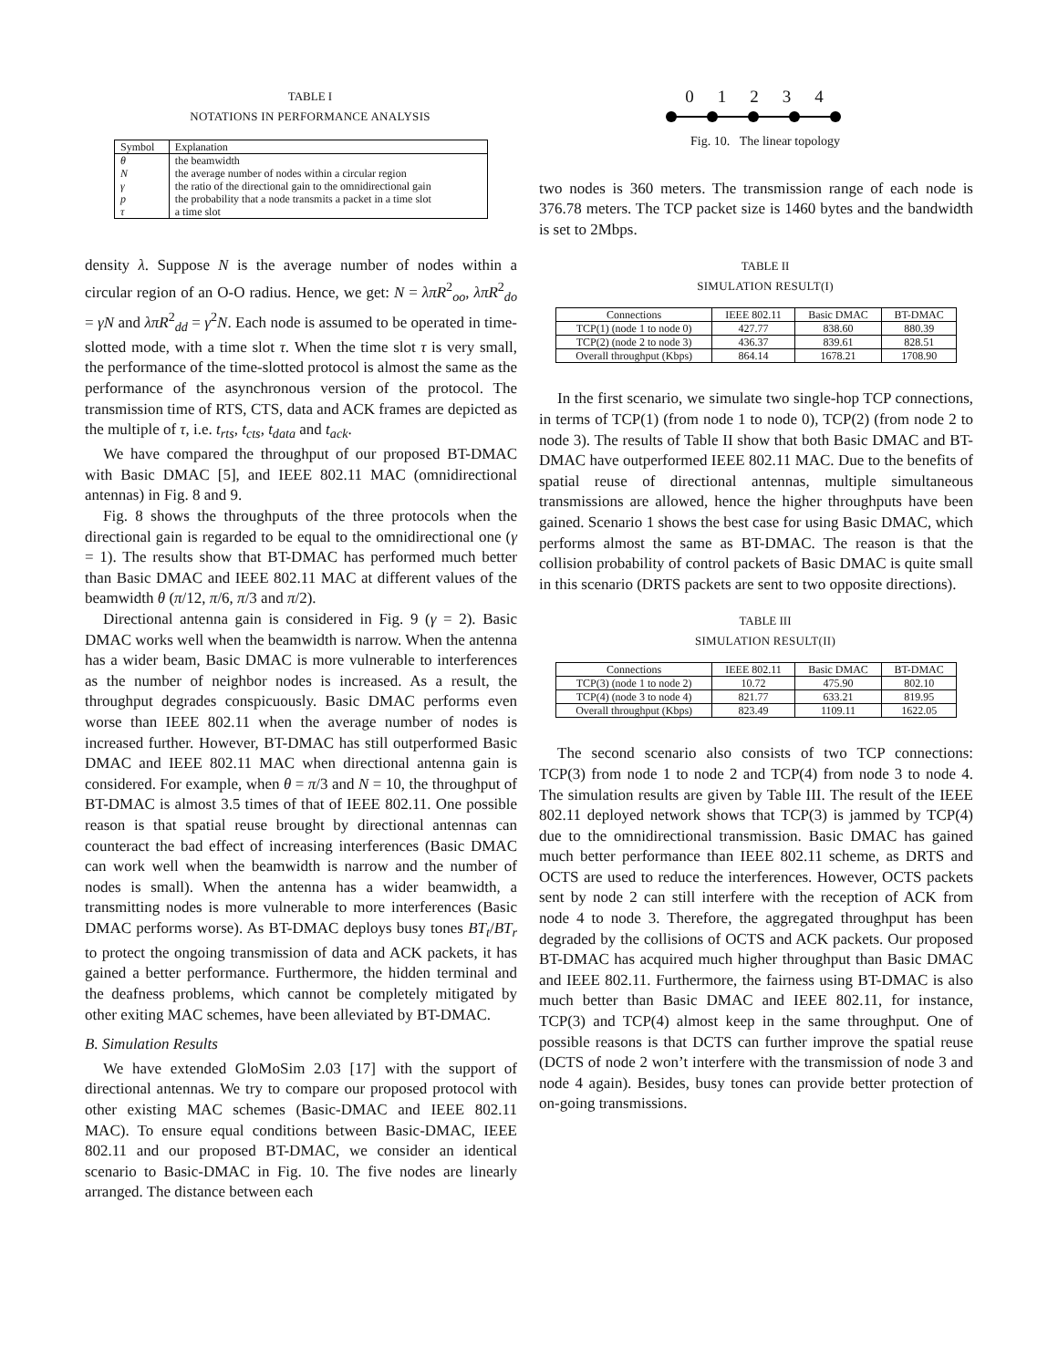TABLE I
NOTATIONS IN PERFORMANCE ANALYSIS
| Symbol | Explanation |
| --- | --- |
| θ | the beamwidth |
| N | the average number of nodes within a circular region |
| γ | the ratio of the directional gain to the omnidirectional gain |
| p | the probability that a node transmits a packet in a time slot |
| τ | a time slot |
density λ. Suppose N is the average number of nodes within a circular region of an O-O radius. Hence, we get: N = λπR<sup>2</sup><sub>oo</sub>, λπR<sup>2</sup><sub>do</sub> = γN and λπR<sup>2</sup><sub>dd</sub> = γ<sup>2</sup>N. Each node is assumed to be operated in time-slotted mode, with a time slot τ. When the time slot τ is very small, the performance of the time-slotted protocol is almost the same as the performance of the asynchronous version of the protocol. The transmission time of RTS, CTS, data and ACK frames are depicted as the multiple of τ, i.e. t<sub>rts</sub>, t<sub>cts</sub>, t<sub>data</sub> and t<sub>ack</sub>.
We have compared the throughput of our proposed BT-DMAC with Basic DMAC [5], and IEEE 802.11 MAC (omnidirectional antennas) in Fig. 8 and 9.
Fig. 8 shows the throughputs of the three protocols when the directional gain is regarded to be equal to the omnidirectional one (γ = 1). The results show that BT-DMAC has performed much better than Basic DMAC and IEEE 802.11 MAC at different values of the beamwidth θ (π/12, π/6, π/3 and π/2).
Directional antenna gain is considered in Fig. 9 (γ = 2). Basic DMAC works well when the beamwidth is narrow. When the antenna has a wider beam, Basic DMAC is more vulnerable to interferences as the number of neighbor nodes is increased. As a result, the throughput degrades conspicuously. Basic DMAC performs even worse than IEEE 802.11 when the average number of nodes is increased further. However, BT-DMAC has still outperformed Basic DMAC and IEEE 802.11 MAC when directional antenna gain is considered. For example, when θ = π/3 and N = 10, the throughput of BT-DMAC is almost 3.5 times of that of IEEE 802.11. One possible reason is that spatial reuse brought by directional antennas can counteract the bad effect of increasing interferences (Basic DMAC can work well when the beamwidth is narrow and the number of nodes is small). When the antenna has a wider beamwidth, a transmitting nodes is more vulnerable to more interferences (Basic DMAC performs worse). As BT-DMAC deploys busy tones BT<sub>t</sub>/BT<sub>r</sub> to protect the ongoing transmission of data and ACK packets, it has gained a better performance. Furthermore, the hidden terminal and the deafness problems, which cannot be completely mitigated by other exiting MAC schemes, have been alleviated by BT-DMAC.
B. Simulation Results
We have extended GloMoSim 2.03 [17] with the support of directional antennas. We try to compare our proposed protocol with other existing MAC schemes (Basic-DMAC and IEEE 802.11 MAC). To ensure equal conditions between Basic-DMAC, IEEE 802.11 and our proposed BT-DMAC, we consider an identical scenario to Basic-DMAC in Fig. 10. The five nodes are linearly arranged. The distance between each
0 1 2 3 4
Fig. 10. The linear topology
two nodes is 360 meters. The transmission range of each node is 376.78 meters. The TCP packet size is 1460 bytes and the bandwidth is set to 2Mbps.
TABLE II
SIMULATION RESULT(I)
| Connections | IEEE 802.11 | Basic DMAC | BT-DMAC |
| --- | --- | --- | --- |
| TCP(1) (node 1 to node 0) | 427.77 | 838.60 | 880.39 |
| TCP(2) (node 2 to node 3) | 436.37 | 839.61 | 828.51 |
| Overall throughput (Kbps) | 864.14 | 1678.21 | 1708.90 |
In the first scenario, we simulate two single-hop TCP connections, in terms of TCP(1) (from node 1 to node 0), TCP(2) (from node 2 to node 3). The results of Table II show that both Basic DMAC and BT-DMAC have outperformed IEEE 802.11 MAC. Due to the benefits of spatial reuse of directional antennas, multiple simultaneous transmissions are allowed, hence the higher throughputs have been gained. Scenario 1 shows the best case for using Basic DMAC, which performs almost the same as BT-DMAC. The reason is that the collision probability of control packets of Basic DMAC is quite small in this scenario (DRTS packets are sent to two opposite directions).
TABLE III
SIMULATION RESULT(II)
| Connections | IEEE 802.11 | Basic DMAC | BT-DMAC |
| --- | --- | --- | --- |
| TCP(3) (node 1 to node 2) | 10.72 | 475.90 | 802.10 |
| TCP(4) (node 3 to node 4) | 821.77 | 633.21 | 819.95 |
| Overall throughput (Kbps) | 823.49 | 1109.11 | 1622.05 |
The second scenario also consists of two TCP connections: TCP(3) from node 1 to node 2 and TCP(4) from node 3 to node 4. The simulation results are given by Table III. The result of the IEEE 802.11 deployed network shows that TCP(3) is jammed by TCP(4) due to the omnidirectional transmission. Basic DMAC has gained much better performance than IEEE 802.11 scheme, as DRTS and OCTS are used to reduce the interferences. However, OCTS packets sent by node 2 can still interfere with the reception of ACK from node 4 to node 3. Therefore, the aggregated throughput has been degraded by the collisions of OCTS and ACK packets. Our proposed BT-DMAC has acquired much higher throughput than Basic DMAC and IEEE 802.11. Furthermore, the fairness using BT-DMAC is also much better than Basic DMAC and IEEE 802.11, for instance, TCP(3) and TCP(4) almost keep in the same throughput. One of possible reasons is that DCTS can further improve the spatial reuse (DCTS of node 2 won’t interfere with the transmission of node 3 and node 4 again). Besides, busy tones can provide better protection of on-going transmissions.